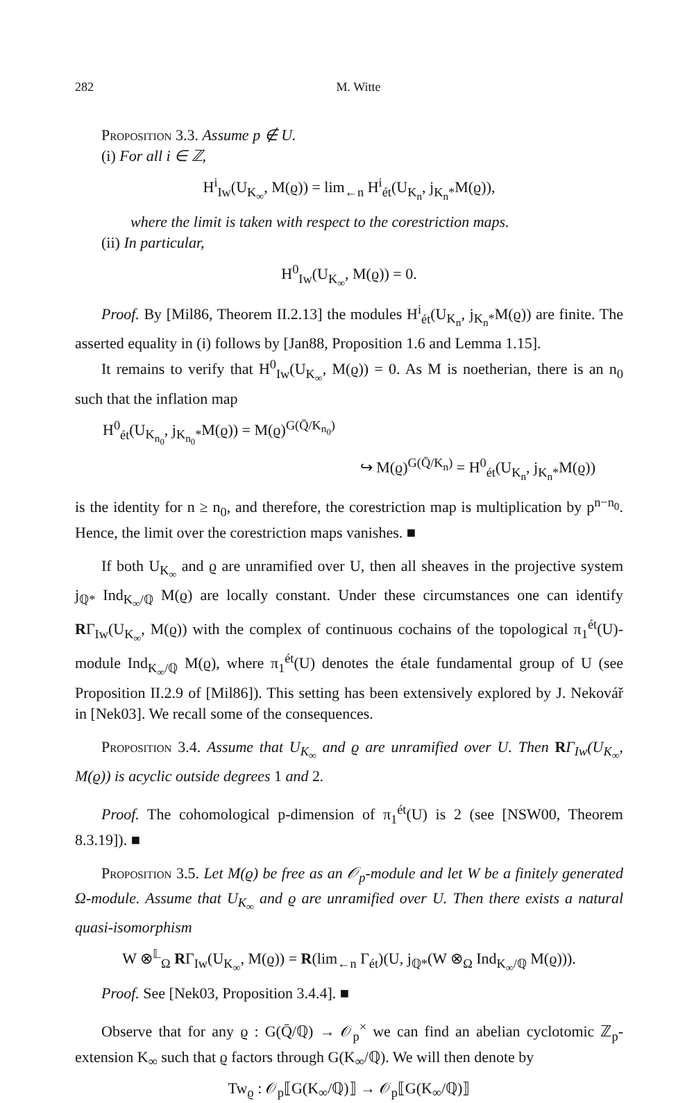282 M. Witte
Proposition 3.3. Assume p ∉ U.
(i) For all i ∈ ℤ,
H<sup>i</sup><sub>Iw</sub>(U<sub>K<sub>∞</sub></sub>, M(ϱ)) = lim<sub>←n</sub> H<sup>i</sup><sub>ét</sub>(U<sub>K<sub>n</sub></sub>, j<sub>K<sub>n</sub>*</sub>M(ϱ)),
where the limit is taken with respect to the corestriction maps.
(ii) In particular,
H<sup>0</sup><sub>Iw</sub>(U<sub>K<sub>∞</sub></sub>, M(ϱ)) = 0.
Proof. By [Mil86, Theorem II.2.13] the modules H<sup>i</sup><sub>ét</sub>(U<sub>K<sub>n</sub></sub>, j<sub>K<sub>n</sub>*</sub>M(ϱ)) are finite. The asserted equality in (i) follows by [Jan88, Proposition 1.6 and Lemma 1.15].
It remains to verify that H<sup>0</sup><sub>Iw</sub>(U<sub>K<sub>∞</sub></sub>, M(ϱ)) = 0. As M is noetherian, there is an n<sub>0</sub> such that the inflation map
H<sup>0</sup><sub>ét</sub>(U<sub>K<sub>n<sub>0</sub></sub></sub>, j<sub>K<sub>n<sub>0</sub></sub>*</sub>M(ϱ)) = M(ϱ)<sup>G(Q̄/K<sub>n<sub>0</sub></sub>)</sup>
↪ M(ϱ)<sup>G(Q̄/K<sub>n</sub>)</sup> = H<sup>0</sup><sub>ét</sub>(U<sub>K<sub>n</sub></sub>, j<sub>K<sub>n</sub>*</sub>M(ϱ))
is the identity for n ≥ n<sub>0</sub>, and therefore, the corestriction map is multiplication by p<sup>n−n<sub>0</sub></sup>. Hence, the limit over the corestriction maps vanishes. ■
If both U<sub>K<sub>∞</sub></sub> and ϱ are unramified over U, then all sheaves in the projective system j<sub>ℚ*</sub> Ind<sub>K<sub>∞</sub>/ℚ</sub> M(ϱ) are locally constant. Under these circumstances one can identify RΓ<sub>Iw</sub>(U<sub>K<sub>∞</sub></sub>, M(ϱ)) with the complex of continuous cochains of the topological π<sub>1</sub><sup>ét</sup>(U)-module Ind<sub>K<sub>∞</sub>/ℚ</sub> M(ϱ), where π<sub>1</sub><sup>ét</sup>(U) denotes the étale fundamental group of U (see Proposition II.2.9 of [Mil86]). This setting has been extensively explored by J. Nekovář in [Nek03]. We recall some of the consequences.
Proposition 3.4. Assume that U<sub>K<sub>∞</sub></sub> and ϱ are unramified over U. Then RΓ<sub>Iw</sub>(U<sub>K<sub>∞</sub></sub>, M(ϱ)) is acyclic outside degrees 1 and 2.
Proof. The cohomological p-dimension of π<sub>1</sub><sup>ét</sup>(U) is 2 (see [NSW00, Theorem 8.3.19]). ■
Proposition 3.5. Let M(ϱ) be free as an 𝒪<sub>p</sub>-module and let W be a finitely generated Ω-module. Assume that U<sub>K<sub>∞</sub></sub> and ϱ are unramified over U. Then there exists a natural quasi-isomorphism
W ⊗<sup>𝕃</sup><sub>Ω</sub> RΓ<sub>Iw</sub>(U<sub>K<sub>∞</sub></sub>, M(ϱ)) = R(lim<sub>←n</sub> Γ<sub>ét</sub>)(U, j<sub>ℚ*</sub>(W ⊗<sub>Ω</sub> Ind<sub>K<sub>∞</sub>/ℚ</sub> M(ϱ))).
Proof. See [Nek03, Proposition 3.4.4]. ■
Observe that for any ϱ : G(Q̄/ℚ) → 𝒪<sub>p</sub><sup>×</sup> we can find an abelian cyclotomic ℤ<sub>p</sub>-extension K<sub>∞</sub> such that ϱ factors through G(K<sub>∞</sub>/ℚ). We will then denote by
Tw<sub>ϱ</sub> : 𝒪<sub>p</sub>⟦G(K<sub>∞</sub>/ℚ)⟧ → 𝒪<sub>p</sub>⟦G(K<sub>∞</sub>/ℚ)⟧